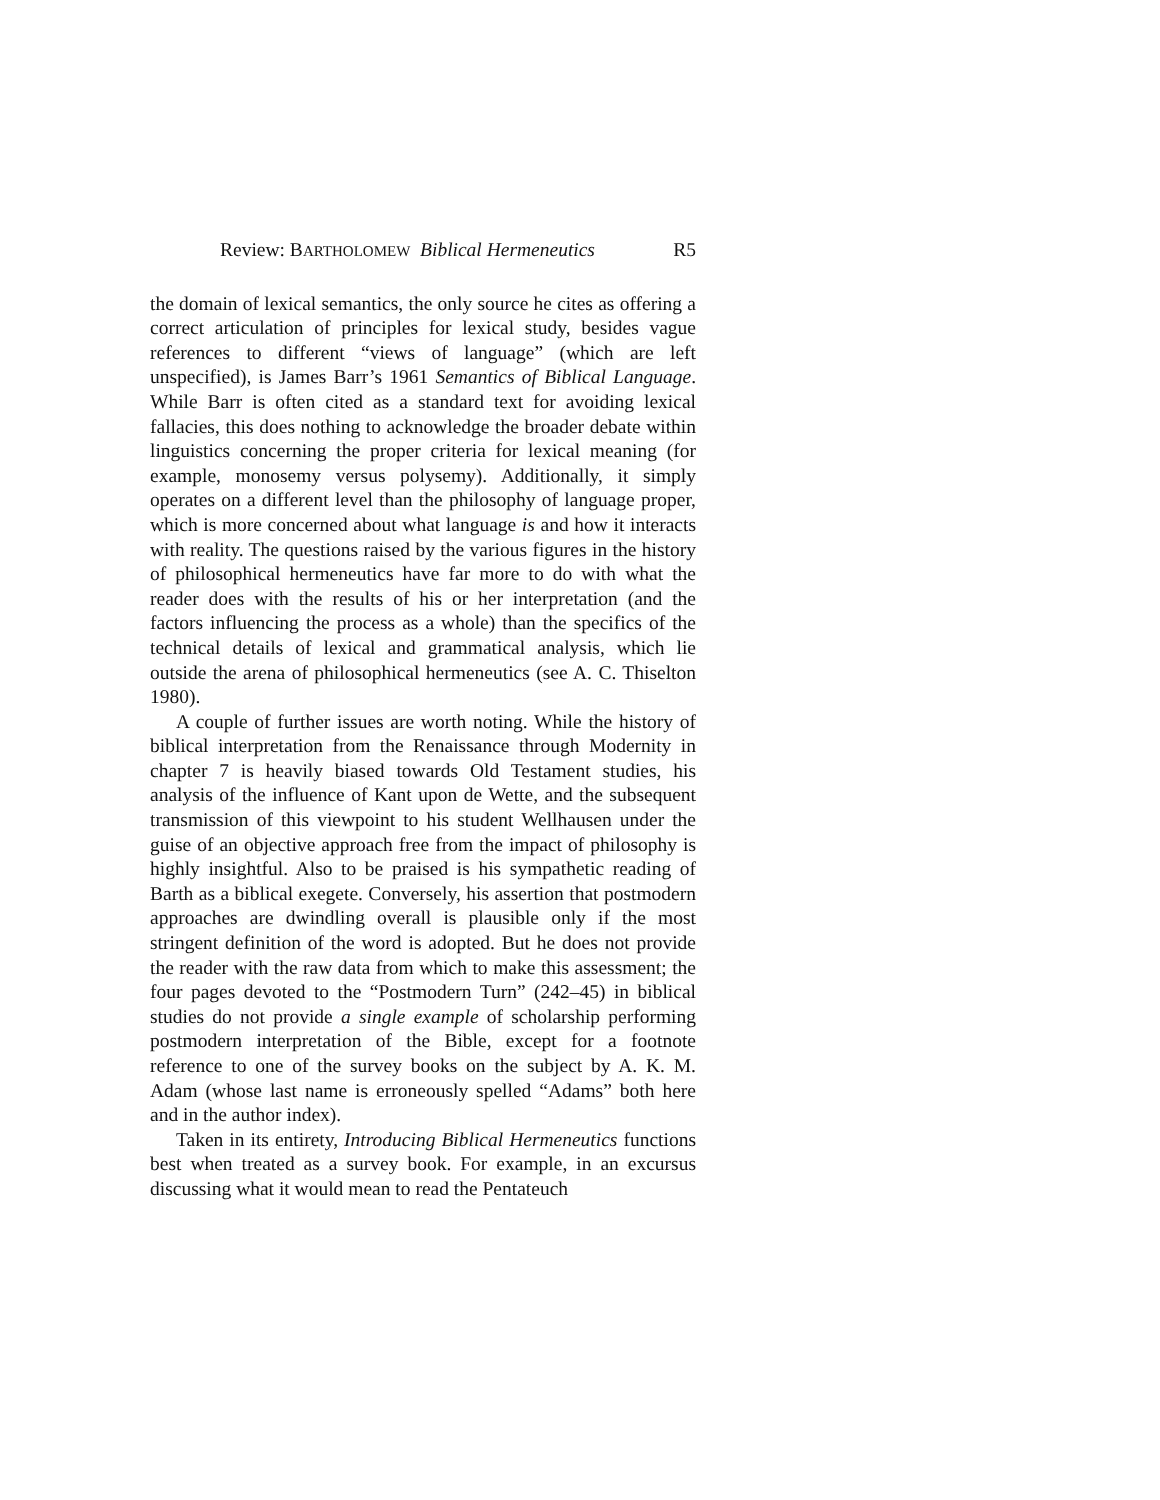Review: BARTHOLOMEW Biblical Hermeneutics R5
the domain of lexical semantics, the only source he cites as offering a correct articulation of principles for lexical study, besides vague references to different “views of language” (which are left unspecified), is James Barr’s 1961 Semantics of Biblical Language. While Barr is often cited as a standard text for avoiding lexical fallacies, this does nothing to acknowledge the broader debate within linguistics concerning the proper criteria for lexical meaning (for example, monosemy versus polysemy). Additionally, it simply operates on a different level than the philosophy of language proper, which is more concerned about what language is and how it interacts with reality. The questions raised by the various figures in the history of philosophical hermeneutics have far more to do with what the reader does with the results of his or her interpretation (and the factors influencing the process as a whole) than the specifics of the technical details of lexical and grammatical analysis, which lie outside the arena of philosophical hermeneutics (see A. C. Thiselton 1980).
A couple of further issues are worth noting. While the history of biblical interpretation from the Renaissance through Modernity in chapter 7 is heavily biased towards Old Testament studies, his analysis of the influence of Kant upon de Wette, and the subsequent transmission of this viewpoint to his student Wellhausen under the guise of an objective approach free from the impact of philosophy is highly insightful. Also to be praised is his sympathetic reading of Barth as a biblical exegete. Conversely, his assertion that postmodern approaches are dwindling overall is plausible only if the most stringent definition of the word is adopted. But he does not provide the reader with the raw data from which to make this assessment; the four pages devoted to the “Postmodern Turn” (242–45) in biblical studies do not provide a single example of scholarship performing postmodern interpretation of the Bible, except for a footnote reference to one of the survey books on the subject by A. K. M. Adam (whose last name is erroneously spelled “Adams” both here and in the author index).
Taken in its entirety, Introducing Biblical Hermeneutics functions best when treated as a survey book. For example, in an excursus discussing what it would mean to read the Pentateuch